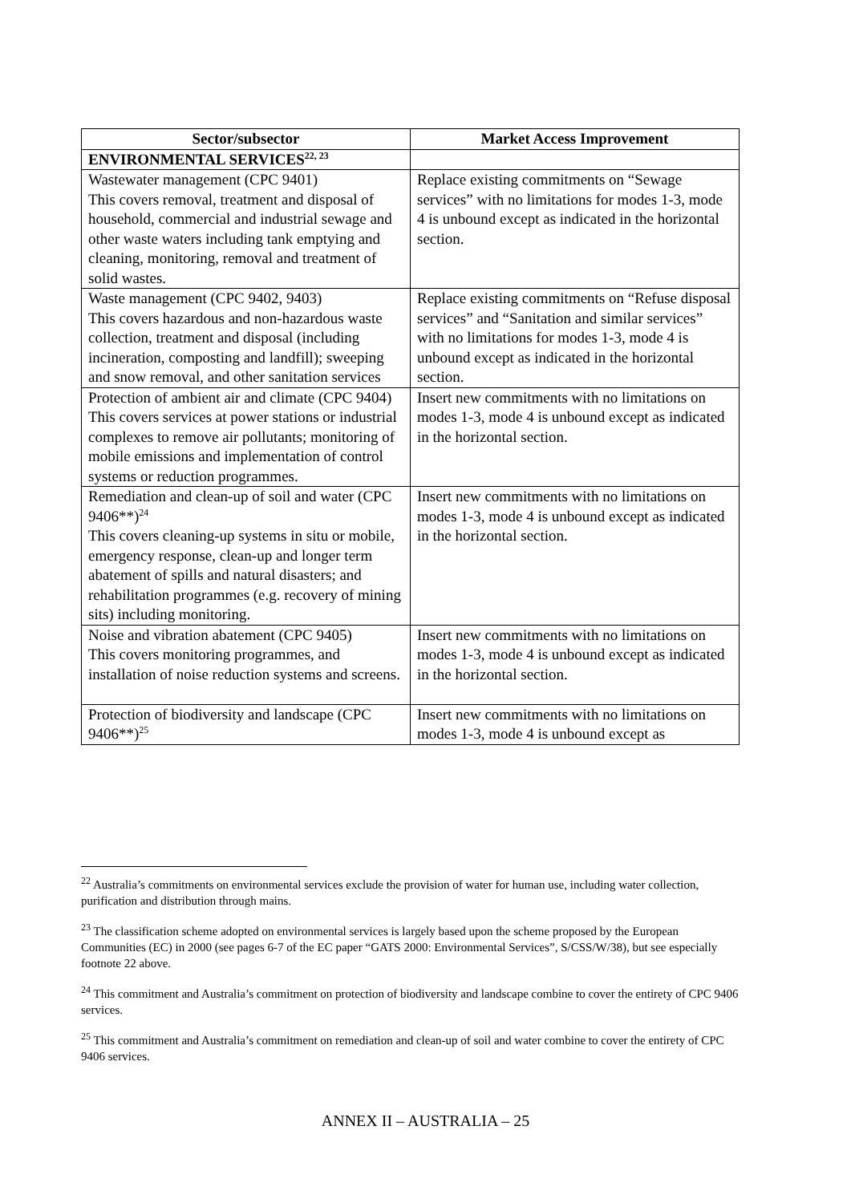| Sector/subsector | Market Access Improvement |
| --- | --- |
| ENVIRONMENTAL SERVICES<sup>22, 23</sup> | |
| Wastewater management (CPC 9401) This covers removal, treatment and disposal of household, commercial and industrial sewage and other waste waters including tank emptying and cleaning, monitoring, removal and treatment of solid wastes. | Replace existing commitments on “Sewage services” with no limitations for modes 1-3, mode 4 is unbound except as indicated in the horizontal section. |
| Waste management (CPC 9402, 9403) This covers hazardous and non-hazardous waste collection, treatment and disposal (including incineration, composting and landfill); sweeping and snow removal, and other sanitation services | Replace existing commitments on “Refuse disposal services” and “Sanitation and similar services” with no limitations for modes 1-3, mode 4 is unbound except as indicated in the horizontal section. |
| Protection of ambient air and climate (CPC 9404) This covers services at power stations or industrial complexes to remove air pollutants; monitoring of mobile emissions and implementation of control systems or reduction programmes. | Insert new commitments with no limitations on modes 1-3, mode 4 is unbound except as indicated in the horizontal section. |
| Remediation and clean-up of soil and water (CPC 9406**)<sup>24</sup> This covers cleaning-up systems in situ or mobile, emergency response, clean-up and longer term abatement of spills and natural disasters; and rehabilitation programmes (e.g. recovery of mining sits) including monitoring. | Insert new commitments with no limitations on modes 1-3, mode 4 is unbound except as indicated in the horizontal section. |
| Noise and vibration abatement (CPC 9405) This covers monitoring programmes, and installation of noise reduction systems and screens. | Insert new commitments with no limitations on modes 1-3, mode 4 is unbound except as indicated in the horizontal section. |
| Protection of biodiversity and landscape (CPC 9406**)<sup>25</sup> | Insert new commitments with no limitations on modes 1-3, mode 4 is unbound except as |
<sup>22</sup> Australia’s commitments on environmental services exclude the provision of water for human use, including water collection, purification and distribution through mains.
<sup>23</sup> The classification scheme adopted on environmental services is largely based upon the scheme proposed by the European Communities (EC) in 2000 (see pages 6-7 of the EC paper “GATS 2000: Environmental Services”, S/CSS/W/38), but see especially footnote 22 above.
<sup>24</sup> This commitment and Australia’s commitment on protection of biodiversity and landscape combine to cover the entirety of CPC 9406 services.
<sup>25</sup> This commitment and Australia’s commitment on remediation and clean-up of soil and water combine to cover the entirety of CPC 9406 services.
ANNEX II – AUSTRALIA – 25